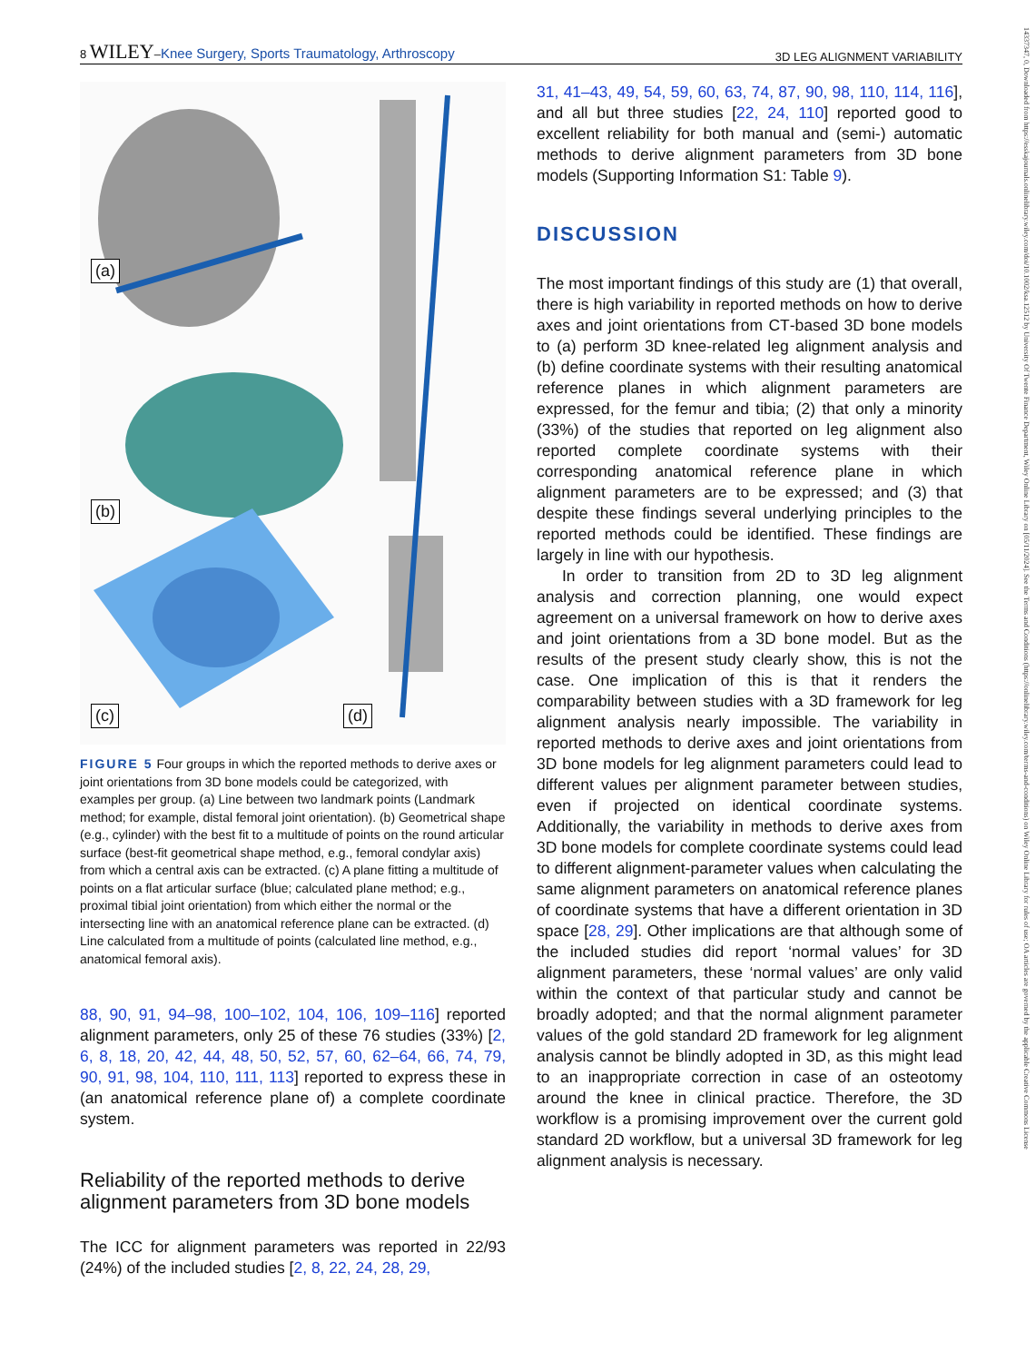8 WILEY–Knee Surgery, Sports Traumatology, Arthroscopy 3D LEG ALIGNMENT VARIABILITY
(a)
(b)
(c) (d)
FIGURE 5 Four groups in which the reported methods to derive axes or joint orientations from 3D bone models could be categorized, with examples per group. (a) Line between two landmark points (Landmark method; for example, distal femoral joint orientation). (b) Geometrical shape (e.g., cylinder) with the best fit to a multitude of points on the round articular surface (best‐fit geometrical shape method, e.g., femoral condylar axis) from which a central axis can be extracted. (c) A plane fitting a multitude of points on a flat articular surface (blue; calculated plane method; e.g., proximal tibial joint orientation) from which either the normal or the intersecting line with an anatomical reference plane can be extracted. (d) Line calculated from a multitude of points (calculated line method, e.g., anatomical femoral axis).
88, 90, 91, 94–98, 100–102, 104, 106, 109–116] reported alignment parameters, only 25 of these 76 studies (33%) [2, 6, 8, 18, 20, 42, 44, 48, 50, 52, 57, 60, 62–64, 66, 74, 79, 90, 91, 98, 104, 110, 111, 113] reported to express these in (an anatomical reference plane of) a complete coordinate system.
Reliability of the reported methods to derive alignment parameters from 3D bone models
The ICC for alignment parameters was reported in 22/93 (24%) of the included studies [2, 8, 22, 24, 28, 29,
31, 41–43, 49, 54, 59, 60, 63, 74, 87, 90, 98, 110, 114, 116], and all but three studies [22, 24, 110] reported good to excellent reliability for both manual and (semi‐) automatic methods to derive alignment parameters from 3D bone models (Supporting Information S1: Table 9).
DISCUSSION
The most important findings of this study are (1) that overall, there is high variability in reported methods on how to derive axes and joint orientations from CT‐based 3D bone models to (a) perform 3D knee‐related leg alignment analysis and (b) define coordinate systems with their resulting anatomical reference planes in which alignment parameters are expressed, for the femur and tibia; (2) that only a minority (33%) of the studies that reported on leg alignment also reported complete coordinate systems with their corresponding anatomical reference plane in which alignment parameters are to be expressed; and (3) that despite these findings several underlying principles to the reported methods could be identified. These findings are largely in line with our hypothesis.
In order to transition from 2D to 3D leg alignment analysis and correction planning, one would expect agreement on a universal framework on how to derive axes and joint orientations from a 3D bone model. But as the results of the present study clearly show, this is not the case. One implication of this is that it renders the comparability between studies with a 3D framework for leg alignment analysis nearly impossible. The variability in reported methods to derive axes and joint orientations from 3D bone models for leg alignment parameters could lead to different values per alignment parameter between studies, even if projected on identical coordinate systems. Additionally, the variability in methods to derive axes from 3D bone models for complete coordinate systems could lead to different alignment‐parameter values when calculating the same alignment parameters on anatomical reference planes of coordinate systems that have a different orientation in 3D space [28, 29]. Other implications are that although some of the included studies did report ‘normal values’ for 3D alignment parameters, these ‘normal values’ are only valid within the context of that particular study and cannot be broadly adopted; and that the normal alignment parameter values of the gold standard 2D framework for leg alignment analysis cannot be blindly adopted in 3D, as this might lead to an inappropriate correction in case of an osteotomy around the knee in clinical practice. Therefore, the 3D workflow is a promising improvement over the current gold standard 2D workflow, but a universal 3D framework for leg alignment analysis is necessary.
14337347, 0, Downloaded from https://esskajournals.onlinelibrary.wiley.com/doi/10.1002/ksa.12512 by University Of Twente Finance Department, Wiley Online Library on [05/11/2024]. See the Terms and Conditions (https://onlinelibrary.wiley.com/terms-and-conditions) on Wiley Online Library for rules of use; OA articles are governed by the applicable Creative Commons License